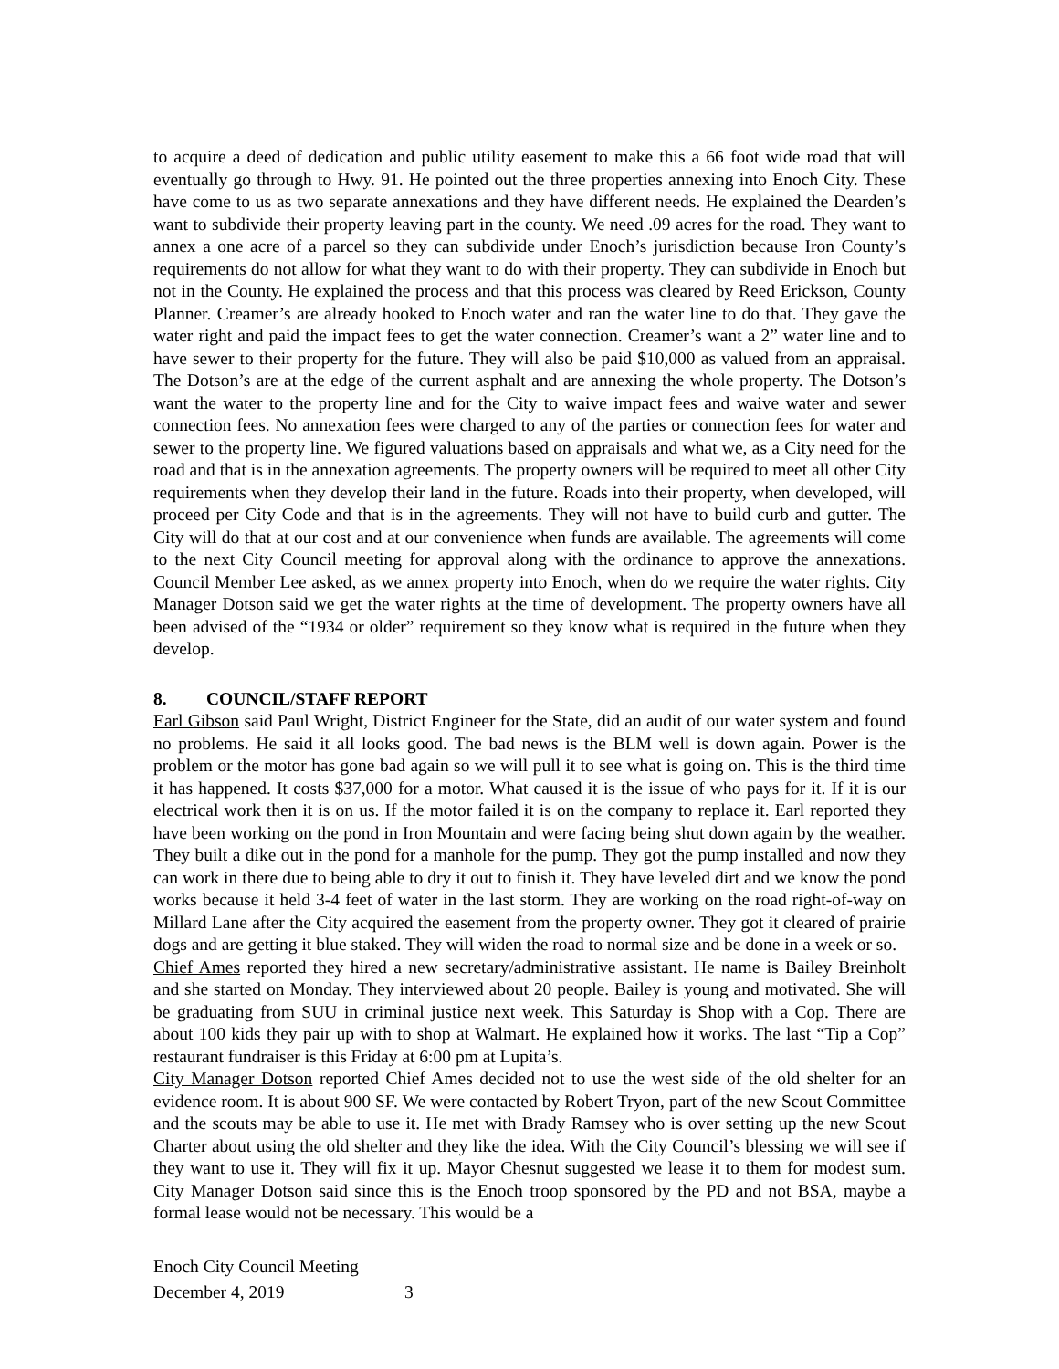to acquire a deed of dedication and public utility easement to make this a 66 foot wide road that will eventually go through to Hwy. 91. He pointed out the three properties annexing into Enoch City. These have come to us as two separate annexations and they have different needs. He explained the Dearden’s want to subdivide their property leaving part in the county. We need .09 acres for the road. They want to annex a one acre of a parcel so they can subdivide under Enoch’s jurisdiction because Iron County’s requirements do not allow for what they want to do with their property. They can subdivide in Enoch but not in the County. He explained the process and that this process was cleared by Reed Erickson, County Planner. Creamer’s are already hooked to Enoch water and ran the water line to do that. They gave the water right and paid the impact fees to get the water connection. Creamer’s want a 2” water line and to have sewer to their property for the future. They will also be paid $10,000 as valued from an appraisal. The Dotson’s are at the edge of the current asphalt and are annexing the whole property. The Dotson’s want the water to the property line and for the City to waive impact fees and waive water and sewer connection fees. No annexation fees were charged to any of the parties or connection fees for water and sewer to the property line. We figured valuations based on appraisals and what we, as a City need for the road and that is in the annexation agreements. The property owners will be required to meet all other City requirements when they develop their land in the future. Roads into their property, when developed, will proceed per City Code and that is in the agreements. They will not have to build curb and gutter. The City will do that at our cost and at our convenience when funds are available. The agreements will come to the next City Council meeting for approval along with the ordinance to approve the annexations. Council Member Lee asked, as we annex property into Enoch, when do we require the water rights. City Manager Dotson said we get the water rights at the time of development. The property owners have all been advised of the “1934 or older” requirement so they know what is required in the future when they develop.
8. COUNCIL/STAFF REPORT
Earl Gibson said Paul Wright, District Engineer for the State, did an audit of our water system and found no problems. He said it all looks good. The bad news is the BLM well is down again. Power is the problem or the motor has gone bad again so we will pull it to see what is going on. This is the third time it has happened. It costs $37,000 for a motor. What caused it is the issue of who pays for it. If it is our electrical work then it is on us. If the motor failed it is on the company to replace it. Earl reported they have been working on the pond in Iron Mountain and were facing being shut down again by the weather. They built a dike out in the pond for a manhole for the pump. They got the pump installed and now they can work in there due to being able to dry it out to finish it. They have leveled dirt and we know the pond works because it held 3-4 feet of water in the last storm. They are working on the road right-of-way on Millard Lane after the City acquired the easement from the property owner. They got it cleared of prairie dogs and are getting it blue staked. They will widen the road to normal size and be done in a week or so.
Chief Ames reported they hired a new secretary/administrative assistant. He name is Bailey Breinholt and she started on Monday. They interviewed about 20 people. Bailey is young and motivated. She will be graduating from SUU in criminal justice next week. This Saturday is Shop with a Cop. There are about 100 kids they pair up with to shop at Walmart. He explained how it works. The last “Tip a Cop” restaurant fundraiser is this Friday at 6:00 pm at Lupita’s.
City Manager Dotson reported Chief Ames decided not to use the west side of the old shelter for an evidence room. It is about 900 SF. We were contacted by Robert Tryon, part of the new Scout Committee and the scouts may be able to use it. He met with Brady Ramsey who is over setting up the new Scout Charter about using the old shelter and they like the idea. With the City Council’s blessing we will see if they want to use it. They will fix it up. Mayor Chesnut suggested we lease it to them for modest sum. City Manager Dotson said since this is the Enoch troop sponsored by the PD and not BSA, maybe a formal lease would not be necessary. This would be a
Enoch City Council Meeting
December 4, 2019 3